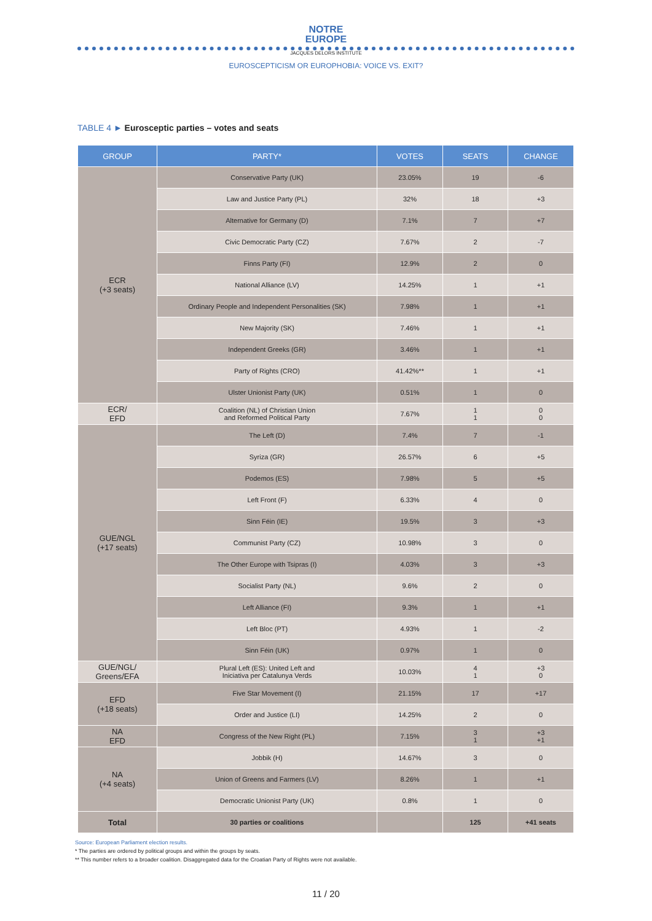NOTRE
EUROPE
JACQUES DELORS INSTITUTE
EUROSCEPTICISM OR EUROPHOBIA: VOICE VS. EXIT?
TABLE 4 ► Eurosceptic parties – votes and seats
| GROUP | PARTY* | VOTES | SEATS | CHANGE |
| --- | --- | --- | --- | --- |
| ECR (+3 seats) | Conservative Party (UK) | 23.05% | 19 | -6 |
| | Law and Justice Party (PL) | 32% | 18 | +3 |
| | Alternative for Germany (D) | 7.1% | 7 | +7 |
| | Civic Democratic Party (CZ) | 7.67% | 2 | -7 |
| | Finns Party (FI) | 12.9% | 2 | 0 |
| | National Alliance (LV) | 14.25% | 1 | +1 |
| | Ordinary People and Independent Personalities (SK) | 7.98% | 1 | +1 |
| | New Majority (SK) | 7.46% | 1 | +1 |
| | Independent Greeks (GR) | 3.46% | 1 | +1 |
| | Party of Rights (CRO) | 41.42%** | 1 | +1 |
| | Ulster Unionist Party (UK) | 0.51% | 1 | 0 |
| ECR/ EFD | Coalition (NL) of Christian Union and Reformed Political Party | 7.67% | 1 1 | 0 0 |
| GUE/NGL (+17 seats) | The Left (D) | 7.4% | 7 | -1 |
| | Syriza (GR) | 26.57% | 6 | +5 |
| | Podemos (ES) | 7.98% | 5 | +5 |
| | Left Front (F) | 6.33% | 4 | 0 |
| | Sinn Féin (IE) | 19.5% | 3 | +3 |
| | Communist Party (CZ) | 10.98% | 3 | 0 |
| | The Other Europe with Tsipras (I) | 4.03% | 3 | +3 |
| | Socialist Party (NL) | 9.6% | 2 | 0 |
| | Left Alliance (FI) | 9.3% | 1 | +1 |
| | Left Bloc (PT) | 4.93% | 1 | -2 |
| | Sinn Féin (UK) | 0.97% | 1 | 0 |
| GUE/NGL/ Greens/EFA | Plural Left (ES): United Left and Iniciativa per Catalunya Verds | 10.03% | 4 1 | +3 0 |
| EFD (+18 seats) | Five Star Movement (I) | 21.15% | 17 | +17 |
| | Order and Justice (LI) | 14.25% | 2 | 0 |
| NA EFD | Congress of the New Right (PL) | 7.15% | 3 1 | +3 +1 |
| NA (+4 seats) | Jobbik (H) | 14.67% | 3 | 0 |
| | Union of Greens and Farmers (LV) | 8.26% | 1 | +1 |
| | Democratic Unionist Party (UK) | 0.8% | 1 | 0 |
| Total | 30 parties or coalitions | | 125 | +41 seats |
Source: European Parliament election results.
* The parties are ordered by political groups and within the groups by seats.
** This number refers to a broader coalition. Disaggregated data for the Croatian Party of Rights were not available.
11 / 20